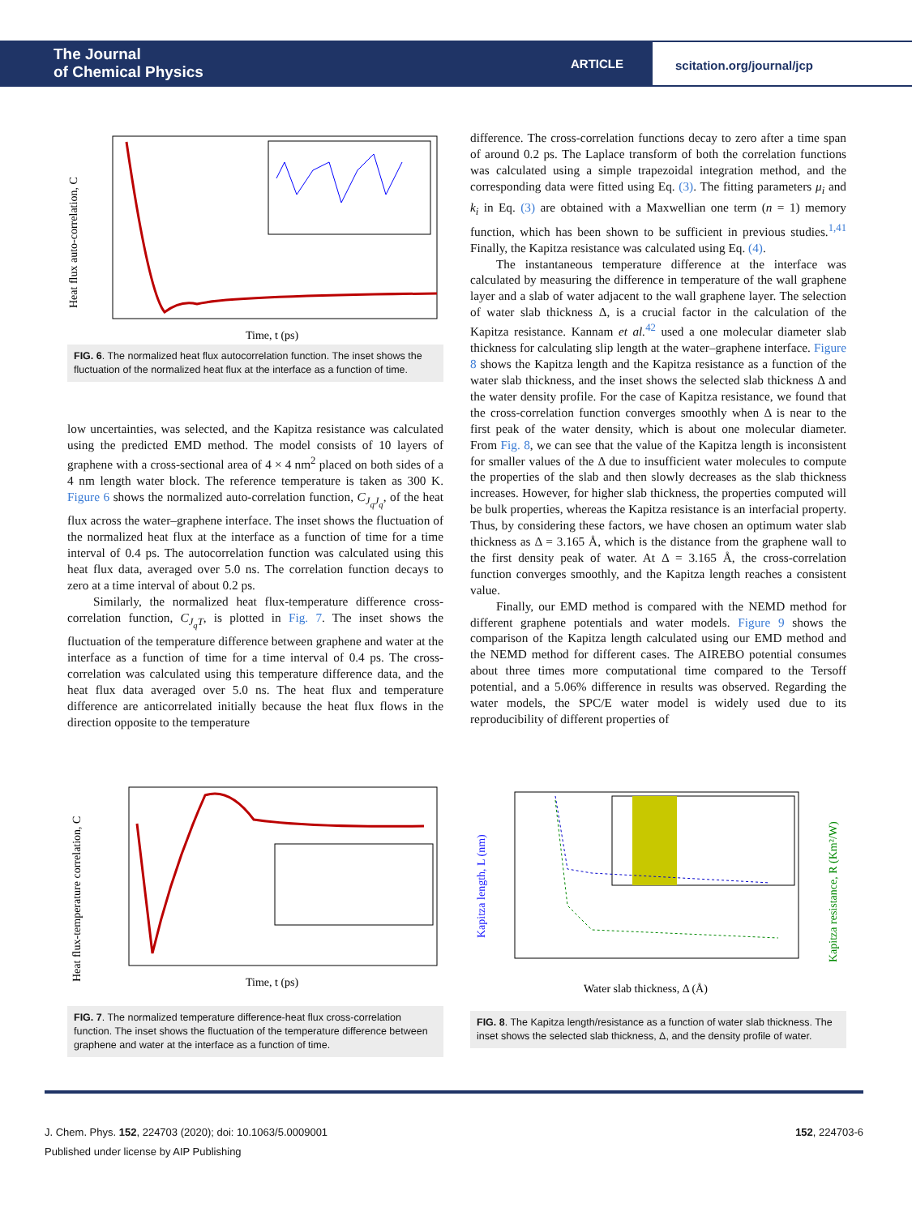The Journal
of Chemical Physics
ARTICLE scitation.org/journal/jcp
Time, t (ps)
Heat flux auto-correlation, C
FIG. 6. The normalized heat flux autocorrelation function. The inset shows the fluctuation of the normalized heat flux at the interface as a function of time.
low uncertainties, was selected, and the Kapitza resistance was calculated using the predicted EMD method. The model consists of 10 layers of graphene with a cross-sectional area of 4 × 4 nm<sup>2</sup> placed on both sides of a 4 nm length water block. The reference temperature is taken as 300 K. Figure 6 shows the normalized auto-correlation function, C<sub>J<sub>q</sub>J<sub>q</sub></sub>, of the heat flux across the water–graphene interface. The inset shows the fluctuation of the normalized heat flux at the interface as a function of time for a time interval of 0.4 ps. The autocorrelation function was calculated using this heat flux data, averaged over 5.0 ns. The correlation function decays to zero at a time interval of about 0.2 ps.
Similarly, the normalized heat flux-temperature difference cross-correlation function, C<sub>J<sub>q</sub>T</sub>, is plotted in Fig. 7. The inset shows the fluctuation of the temperature difference between graphene and water at the interface as a function of time for a time interval of 0.4 ps. The cross-correlation was calculated using this temperature difference data, and the heat flux data averaged over 5.0 ns. The heat flux and temperature difference are anticorrelated initially because the heat flux flows in the direction opposite to the temperature
Time, t (ps)
Heat flux-temperature correlation, C
FIG. 7. The normalized temperature difference-heat flux cross-correlation function. The inset shows the fluctuation of the temperature difference between graphene and water at the interface as a function of time.
difference. The cross-correlation functions decay to zero after a time span of around 0.2 ps. The Laplace transform of both the correlation functions was calculated using a simple trapezoidal integration method, and the corresponding data were fitted using Eq. (3). The fitting parameters μ<sub>i</sub> and k<sub>i</sub> in Eq. (3) are obtained with a Maxwellian one term (n = 1) memory function, which has been shown to be sufficient in previous studies.<sup>1,41</sup> Finally, the Kapitza resistance was calculated using Eq. (4).
The instantaneous temperature difference at the interface was calculated by measuring the difference in temperature of the wall graphene layer and a slab of water adjacent to the wall graphene layer. The selection of water slab thickness Δ, is a crucial factor in the calculation of the Kapitza resistance. Kannam et al.<sup>42</sup> used a one molecular diameter slab thickness for calculating slip length at the water–graphene interface. Figure 8 shows the Kapitza length and the Kapitza resistance as a function of the water slab thickness, and the inset shows the selected slab thickness Δ and the water density profile. For the case of Kapitza resistance, we found that the cross-correlation function converges smoothly when Δ is near to the first peak of the water density, which is about one molecular diameter. From Fig. 8, we can see that the value of the Kapitza length is inconsistent for smaller values of the Δ due to insufficient water molecules to compute the properties of the slab and then slowly decreases as the slab thickness increases. However, for higher slab thickness, the properties computed will be bulk properties, whereas the Kapitza resistance is an interfacial property. Thus, by considering these factors, we have chosen an optimum water slab thickness as Δ = 3.165 Å, which is the distance from the graphene wall to the first density peak of water. At Δ = 3.165 Å, the cross-correlation function converges smoothly, and the Kapitza length reaches a consistent value.
Finally, our EMD method is compared with the NEMD method for different graphene potentials and water models. Figure 9 shows the comparison of the Kapitza length calculated using our EMD method and the NEMD method for different cases. The AIREBO potential consumes about three times more computational time compared to the Tersoff potential, and a 5.06% difference in results was observed. Regarding the water models, the SPC/E water model is widely used due to its reproducibility of different properties of
Water slab thickness, Δ (Å)
Kapitza length, L (nm)
Kapitza resistance, R (Km²/W)
FIG. 8. The Kapitza length/resistance as a function of water slab thickness. The inset shows the selected slab thickness, Δ, and the density profile of water.
J. Chem. Phys. 152, 224703 (2020); doi: 10.1063/5.0009001 152, 224703-6
Published under license by AIP Publishing